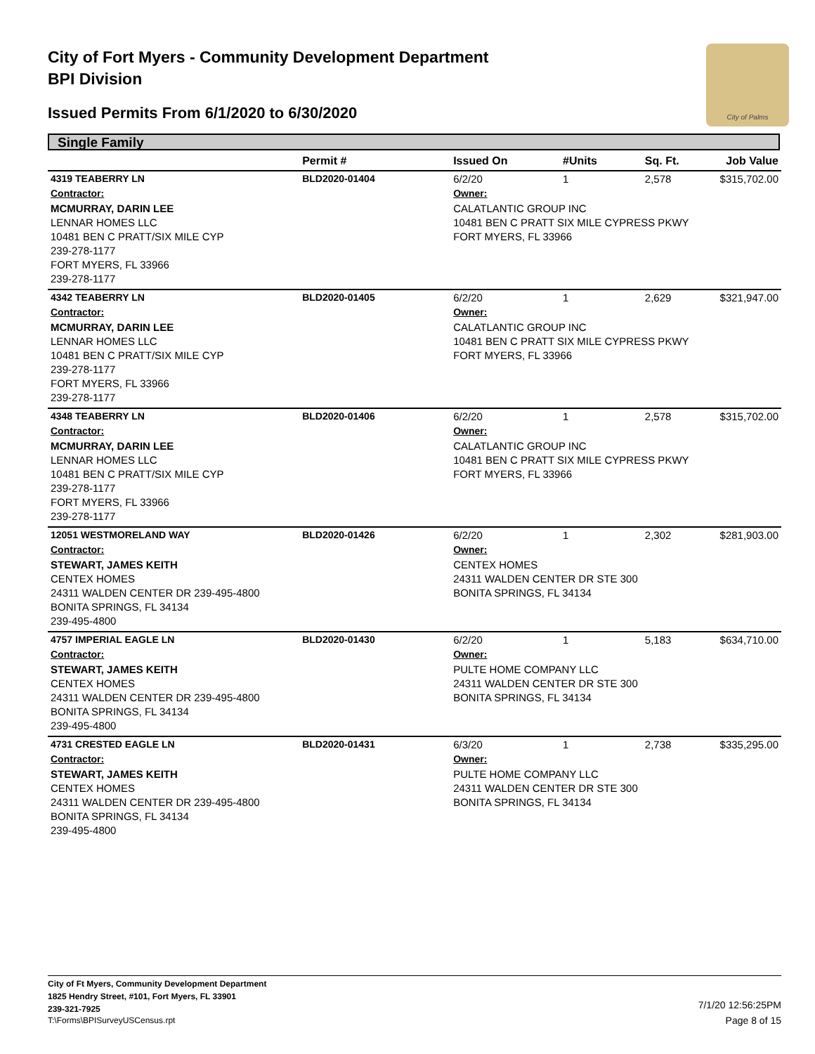City of Fort Myers - Community Development Department
BPI Division
Issued Permits From 6/1/2020 to 6/30/2020
City of Palms
Single Family
| | Permit # | Issued On | #Units | Sq. Ft. | Job Value |
| --- | --- | --- | --- | --- | --- |
| 4319 TEABERRY LN | BLD2020-01404 | 6/2/20 | 1 | 2,578 | $315,702.00 |
| Contractor: | | Owner: | | | |
| MCMURRAY, DARIN LEE LENNAR HOMES LLC 10481 BEN C PRATT/SIX MILE CYP 239-278-1177 FORT MYERS, FL 33966 239-278-1177 | | CALATLANTIC GROUP INC 10481 BEN C PRATT SIX MILE CYPRESS PKWY FORT MYERS, FL 33966 | | | |
| 4342 TEABERRY LN | BLD2020-01405 | 6/2/20 | 1 | 2,629 | $321,947.00 |
| Contractor: | | Owner: | | | |
| MCMURRAY, DARIN LEE LENNAR HOMES LLC 10481 BEN C PRATT/SIX MILE CYP 239-278-1177 FORT MYERS, FL 33966 239-278-1177 | | CALATLANTIC GROUP INC 10481 BEN C PRATT SIX MILE CYPRESS PKWY FORT MYERS, FL 33966 | | | |
| 4348 TEABERRY LN | BLD2020-01406 | 6/2/20 | 1 | 2,578 | $315,702.00 |
| Contractor: | | Owner: | | | |
| MCMURRAY, DARIN LEE LENNAR HOMES LLC 10481 BEN C PRATT/SIX MILE CYP 239-278-1177 FORT MYERS, FL 33966 239-278-1177 | | CALATLANTIC GROUP INC 10481 BEN C PRATT SIX MILE CYPRESS PKWY FORT MYERS, FL 33966 | | | |
| 12051 WESTMORELAND WAY | BLD2020-01426 | 6/2/20 | 1 | 2,302 | $281,903.00 |
| Contractor: | | Owner: | | | |
| STEWART, JAMES KEITH CENTEX HOMES 24311 WALDEN CENTER DR 239-495-4800 BONITA SPRINGS, FL 34134 239-495-4800 | | CENTEX HOMES 24311 WALDEN CENTER DR STE 300 BONITA SPRINGS, FL 34134 | | | |
| 4757 IMPERIAL EAGLE LN | BLD2020-01430 | 6/2/20 | 1 | 5,183 | $634,710.00 |
| Contractor: | | Owner: | | | |
| STEWART, JAMES KEITH CENTEX HOMES 24311 WALDEN CENTER DR 239-495-4800 BONITA SPRINGS, FL 34134 239-495-4800 | | PULTE HOME COMPANY LLC 24311 WALDEN CENTER DR STE 300 BONITA SPRINGS, FL 34134 | | | |
| 4731 CRESTED EAGLE LN | BLD2020-01431 | 6/3/20 | 1 | 2,738 | $335,295.00 |
| Contractor: | | Owner: | | | |
| STEWART, JAMES KEITH CENTEX HOMES 24311 WALDEN CENTER DR 239-495-4800 BONITA SPRINGS, FL 34134 239-495-4800 | | PULTE HOME COMPANY LLC 24311 WALDEN CENTER DR STE 300 BONITA SPRINGS, FL 34134 | | | |
City of Ft Myers, Community Development Department
1825 Hendry Street, #101, Fort Myers, FL 33901
239-321-7925
T:\Forms\BPISurveyUSCensus.rpt
7/1/20 12:56:25PM
Page 8 of 15